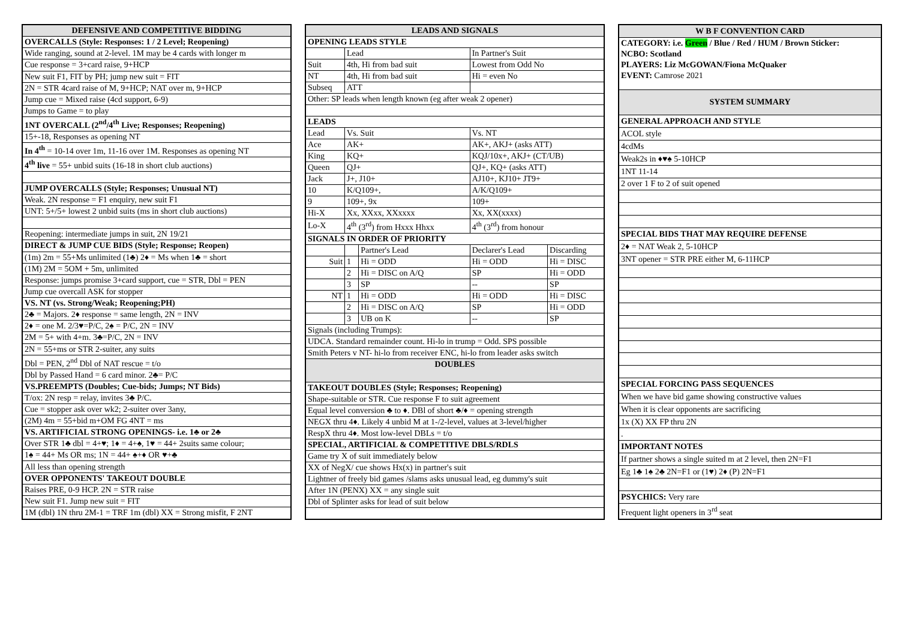| DEFENSIVE AND COMPETITIVE BIDDING |
| --- |
| OVERCALLS (Style: Responses: 1 / 2 Level; Reopening) |
| Wide ranging, sound at 2-level. 1M may be 4 cards with longer m |
| Cue response = 3+card raise, 9+HCP |
| New suit F1, FIT by PH; jump new suit = FIT |
| 2N = STR 4card raise of M, 9+HCP; NAT over m, 9+HCP |
| Jump cue = Mixed raise (4cd support, 6-9) |
| Jumps to Game = to play |
| 1NT OVERCALL (2<sup>nd</sup>/4<sup>th</sup> Live; Responses; Reopening) |
| 15+-18, Responses as opening NT |
| In 4<sup>th</sup> = 10-14 over 1m, 11-16 over 1M. Responses as opening NT |
| 4<sup>th</sup> live = 55+ unbid suits (16-18 in short club auctions) |
| JUMP OVERCALLS (Style; Responses; Unusual NT) |
| Weak. 2N response = F1 enquiry, new suit F1 |
| UNT: 5+/5+ lowest 2 unbid suits (ms in short club auctions) |
| Reopening: intermediate jumps in suit, 2N 19/21 |
| DIRECT & JUMP CUE BIDS (Style; Response; Reopen) |
| (1m) 2m = 55+Ms unlimited (1♣) 2♦ = Ms when 1♣ = short |
| (1M) 2M = 5OM + 5m, unlimited |
| Response: jumps promise 3+card support, cue = STR, Dbl = PEN |
| Jump cue overcall ASK for stopper |
| VS. NT (vs. Strong/Weak; Reopening;PH) |
| 2♣ = Majors. 2♦ response = same length, 2N = INV |
| 2♦ = one M. 2/3♥=P/C, 2♠ = P/C, 2N = INV |
| 2M = 5+ with 4+m. 3♣=P/C, 2N = INV |
| 2N = 55+ms or STR 2-suiter, any suits |
| Dbl = PEN, 2<sup>nd</sup> Dbl of NAT rescue = t/o |
| Dbl by Passed Hand = 6 card minor. 2♣= P/C |
| VS.PREEMPTS (Doubles; Cue-bids; Jumps; NT Bids) |
| T/ox: 2N resp = relay, invites 3♣ P/C. |
| Cue = stopper ask over wk2; 2-suiter over 3any, |
| (2M) 4m = 55+bid m+OM FG 4NT = ms |
| VS. ARTIFICIAL STRONG OPENINGS- i.e. 1♣ or 2♣ |
| Over STR 1♣ dbl = 4+♥; 1♦ = 4+♠, 1♥ = 44+ 2suits same colour; |
| 1♠ = 44+ Ms OR ms; 1N = 44+ ♠+♦ OR ♥+♣ |
| All less than opening strength |
| OVER OPPONENTS' TAKEOUT DOUBLE |
| Raises PRE, 0-9 HCP. 2N = STR raise |
| New suit F1. Jump new suit = FIT |
| 1M (dbl) 1N thru 2M-1 = TRF 1m (dbl) XX = Strong misfit, F 2NT |
| LEADS AND SIGNALS | | | | |
| --- | --- | --- | --- | --- |
| OPENING LEADS STYLE | | | | |
| | Lead | | In Partner's Suit | |
| Suit | 4th, Hi from bad suit | | Lowest from Odd No | |
| NT | 4th, Hi from bad suit | | Hi = even No | |
| Subseq | ATT | | | |
| Other: SP leads when length known (eg after weak 2 opener) | | | | |
| LEADS | | | | |
| Lead | Vs. Suit | | Vs. NT | |
| Ace | AK+ | | AK+, AKJ+ (asks ATT) | |
| King | KQ+ | | KQJ/10x+, AKJ+ (CT/UB) | |
| Queen | QJ+ | | QJ+, KQ+ (asks ATT) | |
| Jack | J+, J10+ | | AJ10+, KJ10+ JT9+ | |
| 10 | K/Q109+, | | A/K/Q109+ | |
| 9 | 109+, 9x | | 109+ | |
| Hi-X | Xx, XXxx, XXxxxx | | Xx, XX(xxxx) | |
| Lo-X | 4<sup>th</sup> (3<sup>rd</sup>) from Hxxx Hhxx | | 4<sup>th</sup> (3<sup>rd</sup>) from honour | |
| SIGNALS IN ORDER OF PRIORITY | | | | |
| | | Partner's Lead | Declarer's Lead | Discarding |
| Suit | 1 | Hi = ODD | Hi = ODD | Hi = DISC |
| | 2 | Hi = DISC on A/Q | SP | Hi = ODD |
| | 3 | SP | -- | SP |
| NT | 1 | Hi = ODD | Hi = ODD | Hi = DISC |
| | 2 | Hi = DISC on A/Q | SP | Hi = ODD |
| | 3 | UB on K | -- | SP |
| Signals (including Trumps): | | | | |
| UDCA. Standard remainder count. Hi-lo in trump = Odd. SPS possible | | | | |
| Smith Peters v NT- hi-lo from receiver ENC, hi-lo from leader asks switch | | | | |
| DOUBLES | | | | |
| TAKEOUT DOUBLES (Style; Responses; Reopening) | | | | |
| Shape-suitable or STR. Cue response F to suit agreement | | | | |
| Equal level conversion ♣ to ♦. DBl of short ♣/♦ = opening strength | | | | |
| NEGX thru 4♦. Likely 4 unbid M at 1-/2-level, values at 3-level/higher | | | | |
| RespX thru 4♦. Most low-level DBLs = t/o | | | | |
| SPECIAL, ARTIFICIAL & COMPETITIVE DBLS/RDLS | | | | |
| Game try X of suit immediately below | | | | |
| XX of NegX/ cue shows Hx(x) in partner's suit | | | | |
| Lightner of freely bid games /slams asks unusual lead, eg dummy's suit | | | | |
| After 1N (PENX) XX = any single suit | | | | |
| Dbl of Splinter asks for lead of suit below | | | | |
| W B F CONVENTION CARD |
| --- |
| CATEGORY: i.e. Green / Blue / Red / HUM / Brown Sticker: NCBO: Scotland PLAYERS: Liz McGOWAN/Fiona McQuaker EVENT: Camrose 2021 |
| SYSTEM SUMMARY |
| GENERAL APPROACH AND STYLE |
| ACOL style |
| 4cdMs |
| Weak2s in ♦♥♠ 5-10HCP |
| 1NT 11-14 |
| 2 over 1 F to 2 of suit opened |
| SPECIAL BIDS THAT MAY REQUIRE DEFENSE |
| 2♦ = NAT Weak 2, 5-10HCP |
| 3NT opener = STR PRE either M, 6-11HCP |
| SPECIAL FORCING PASS SEQUENCES |
| When we have bid game showing constructive values |
| When it is clear opponents are sacrificing |
| 1x (X) XX FP thru 2N |
| . |
| IMPORTANT NOTES |
| If partner shows a single suited m at 2 level, then 2N=F1 |
| Eg 1♣ 1♠ 2♣ 2N=F1 or (1♥) 2♦ (P) 2N=F1 |
| PSYCHICS: Very rare |
| Frequent light openers in 3<sup>rd</sup> seat |